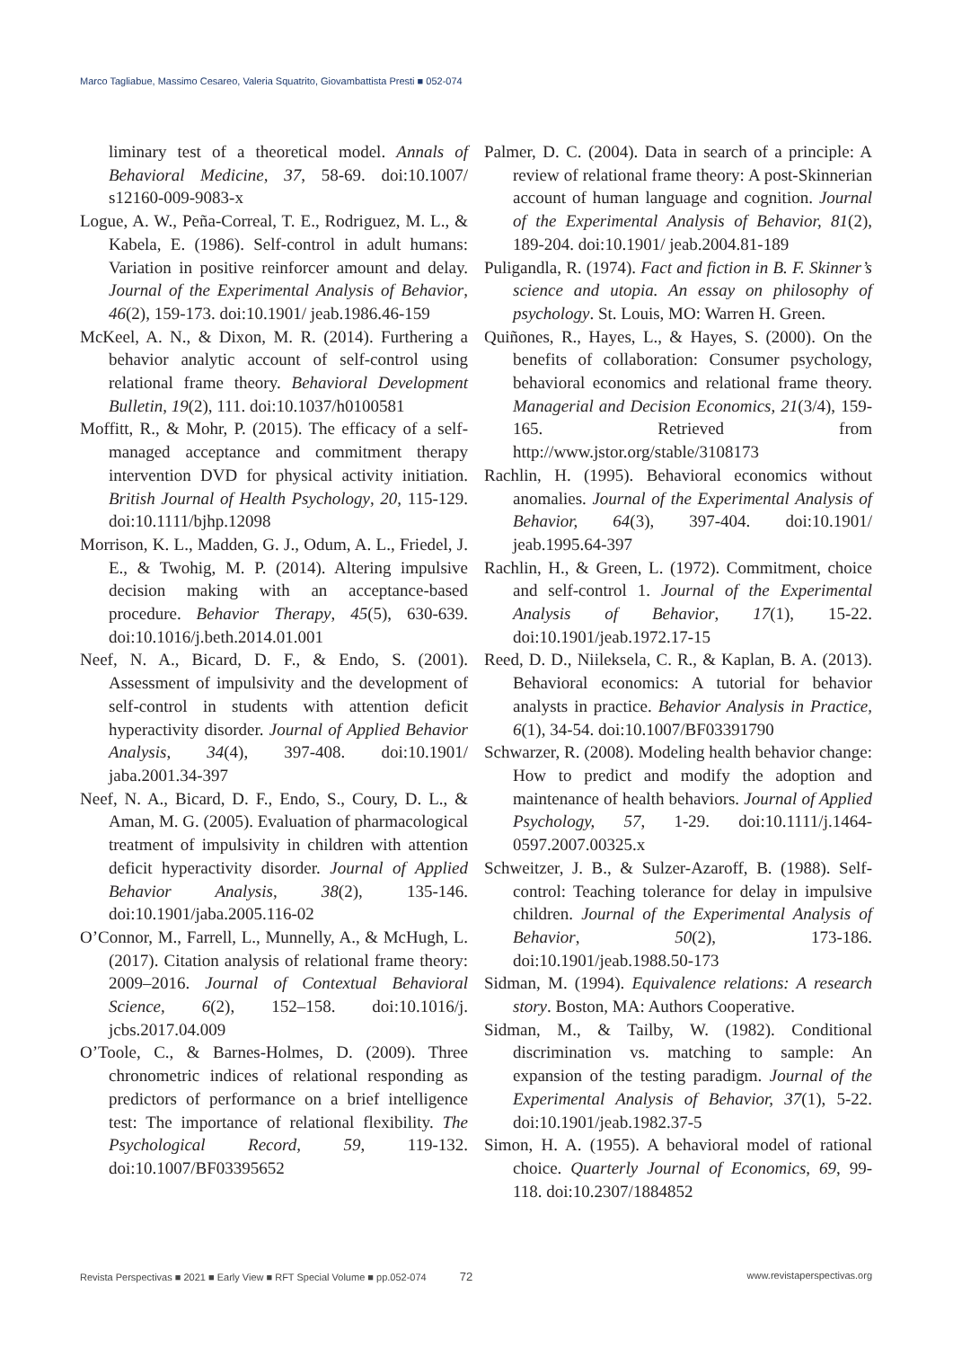Marco Tagliabue, Massimo Cesareo, Valeria Squatrito, Giovambattista Presti ■ 052-074
liminary test of a theoretical model. Annals of Behavioral Medicine, 37, 58-69. doi:10.1007/ s12160-009-9083-x
Logue, A. W., Peña-Correal, T. E., Rodriguez, M. L., & Kabela, E. (1986). Self-control in adult humans: Variation in positive reinforcer amount and delay. Journal of the Experimental Analysis of Behavior, 46(2), 159-173. doi:10.1901/ jeab.1986.46-159
McKeel, A. N., & Dixon, M. R. (2014). Furthering a behavior analytic account of self-control using relational frame theory. Behavioral Development Bulletin, 19(2), 111. doi:10.1037/h0100581
Moffitt, R., & Mohr, P. (2015). The efficacy of a self-managed acceptance and commitment therapy intervention DVD for physical activity initiation. British Journal of Health Psychology, 20, 115-129. doi:10.1111/bjhp.12098
Morrison, K. L., Madden, G. J., Odum, A. L., Friedel, J. E., & Twohig, M. P. (2014). Altering impulsive decision making with an acceptance-based procedure. Behavior Therapy, 45(5), 630-639. doi:10.1016/j.beth.2014.01.001
Neef, N. A., Bicard, D. F., & Endo, S. (2001). Assessment of impulsivity and the development of self-control in students with attention deficit hyperactivity disorder. Journal of Applied Behavior Analysis, 34(4), 397-408. doi:10.1901/ jaba.2001.34-397
Neef, N. A., Bicard, D. F., Endo, S., Coury, D. L., & Aman, M. G. (2005). Evaluation of pharmacological treatment of impulsivity in children with attention deficit hyperactivity disorder. Journal of Applied Behavior Analysis, 38(2), 135-146. doi:10.1901/jaba.2005.116-02
O’Connor, M., Farrell, L., Munnelly, A., & McHugh, L. (2017). Citation analysis of relational frame theory: 2009–2016. Journal of Contextual Behavioral Science, 6(2), 152–158. doi:10.1016/j. jcbs.2017.04.009
O’Toole, C., & Barnes-Holmes, D. (2009). Three chronometric indices of relational responding as predictors of performance on a brief intelligence test: The importance of relational flexibility. The Psychological Record, 59, 119-132. doi:10.1007/BF03395652
Palmer, D. C. (2004). Data in search of a principle: A review of relational frame theory: A post-Skinnerian account of human language and cognition. Journal of the Experimental Analysis of Behavior, 81(2), 189-204. doi:10.1901/ jeab.2004.81-189
Puligandla, R. (1974). Fact and fiction in B. F. Skinner’s science and utopia. An essay on philosophy of psychology. St. Louis, MO: Warren H. Green.
Quiñones, R., Hayes, L., & Hayes, S. (2000). On the benefits of collaboration: Consumer psychology, behavioral economics and relational frame theory. Managerial and Decision Economics, 21(3/4), 159-165. Retrieved from http://www.jstor.org/stable/3108173
Rachlin, H. (1995). Behavioral economics without anomalies. Journal of the Experimental Analysis of Behavior, 64(3), 397-404. doi:10.1901/ jeab.1995.64-397
Rachlin, H., & Green, L. (1972). Commitment, choice and self-control 1. Journal of the Experimental Analysis of Behavior, 17(1), 15-22. doi:10.1901/jeab.1972.17-15
Reed, D. D., Niileksela, C. R., & Kaplan, B. A. (2013). Behavioral economics: A tutorial for behavior analysts in practice. Behavior Analysis in Practice, 6(1), 34-54. doi:10.1007/BF03391790
Schwarzer, R. (2008). Modeling health behavior change: How to predict and modify the adoption and maintenance of health behaviors. Journal of Applied Psychology, 57, 1-29. doi:10.1111/j.1464-0597.2007.00325.x
Schweitzer, J. B., & Sulzer-Azaroff, B. (1988). Self-control: Teaching tolerance for delay in impulsive children. Journal of the Experimental Analysis of Behavior, 50(2), 173-186. doi:10.1901/jeab.1988.50-173
Sidman, M. (1994). Equivalence relations: A research story. Boston, MA: Authors Cooperative.
Sidman, M., & Tailby, W. (1982). Conditional discrimination vs. matching to sample: An expansion of the testing paradigm. Journal of the Experimental Analysis of Behavior, 37(1), 5-22. doi:10.1901/jeab.1982.37-5
Simon, H. A. (1955). A behavioral model of rational choice. Quarterly Journal of Economics, 69, 99-118. doi:10.2307/1884852
Revista Perspectivas ■ 2021 ■ Early View ■ RFT Special Volume ■ pp.052-074 72 www.revistaperspectivas.org